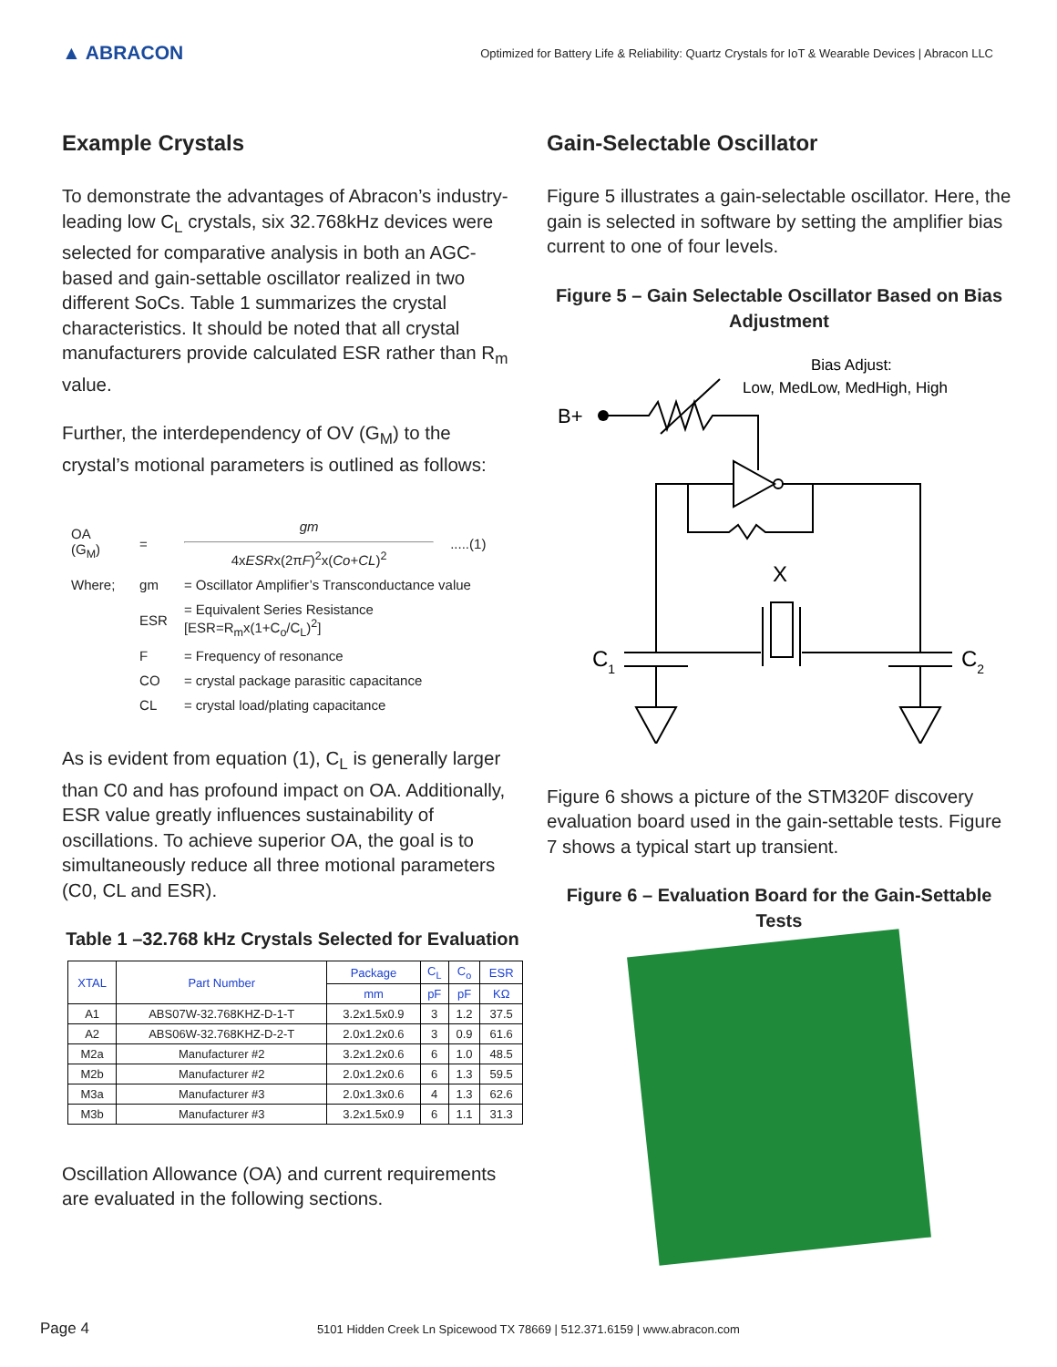▲ ABRACON
Optimized for Battery Life & Reliability: Quartz Crystals for IoT & Wearable Devices | Abracon LLC
Example Crystals
To demonstrate the advantages of Abracon’s industry-leading low C<sub>L</sub> crystals, six 32.768kHz devices were selected for comparative analysis in both an AGC-based and gain-settable oscillator realized in two different SoCs. Table 1 summarizes the crystal characteristics. It should be noted that all crystal manufacturers provide calculated ESR rather than R<sub>m</sub> value.
Further, the interdependency of OV (G<sub>M</sub>) to the crystal’s motional parameters is outlined as follows:
| OA (G<sub>M</sub>) | = | gm 4x ESR x(2π F )<sup>2</sup>x( Co + CL )<sup>2</sup> | .....(1) |
| Where; | gm | = Oscillator Amplifier’s Transconductance value | |
| | ESR | = Equivalent Series Resistance [ESR=R<sub>m</sub>x(1+C<sub>o</sub>/C<sub>L</sub>)<sup>2</sup>] | |
| | F | = Frequency of resonance | |
| | CO | = crystal package parasitic capacitance | |
| | CL | = crystal load/plating capacitance | |
As is evident from equation (1), C<sub>L</sub> is generally larger than C0 and has profound impact on OA. Additionally, ESR value greatly influences sustainability of oscillations. To achieve superior OA, the goal is to simultaneously reduce all three motional parameters (C0, CL and ESR).
Table 1 –32.768 kHz Crystals Selected for Evaluation
| XTAL | Part Number | Package | C<sub>L</sub> | C<sub>o</sub> | ESR |
| --- | --- | --- | --- | --- | --- |
| | | mm | pF | pF | KΩ |
| A1 | ABS07W-32.768KHZ-D-1-T | 3.2x1.5x0.9 | 3 | 1.2 | 37.5 |
| A2 | ABS06W-32.768KHZ-D-2-T | 2.0x1.2x0.6 | 3 | 0.9 | 61.6 |
| M2a | Manufacturer #2 | 3.2x1.2x0.6 | 6 | 1.0 | 48.5 |
| M2b | Manufacturer #2 | 2.0x1.2x0.6 | 6 | 1.3 | 59.5 |
| M3a | Manufacturer #3 | 2.0x1.3x0.6 | 4 | 1.3 | 62.6 |
| M3b | Manufacturer #3 | 3.2x1.5x0.9 | 6 | 1.1 | 31.3 |
Oscillation Allowance (OA) and current requirements are evaluated in the following sections.
Gain-Selectable Oscillator
Figure 5 illustrates a gain-selectable oscillator. Here, the gain is selected in software by setting the amplifier bias current to one of four levels.
Figure 5 – Gain Selectable Oscillator Based on Bias Adjustment
Bias Adjust:
Low, MedLow, MedHigh, High
B+
X
C1
C2
Figure 6 shows a picture of the STM320F discovery evaluation board used in the gain-settable tests. Figure 7 shows a typical start up transient.
Figure 6 – Evaluation Board for the Gain-Settable Tests
Page 4 5101 Hidden Creek Ln Spicewood TX 78669 | 512.371.6159 | www.abracon.com